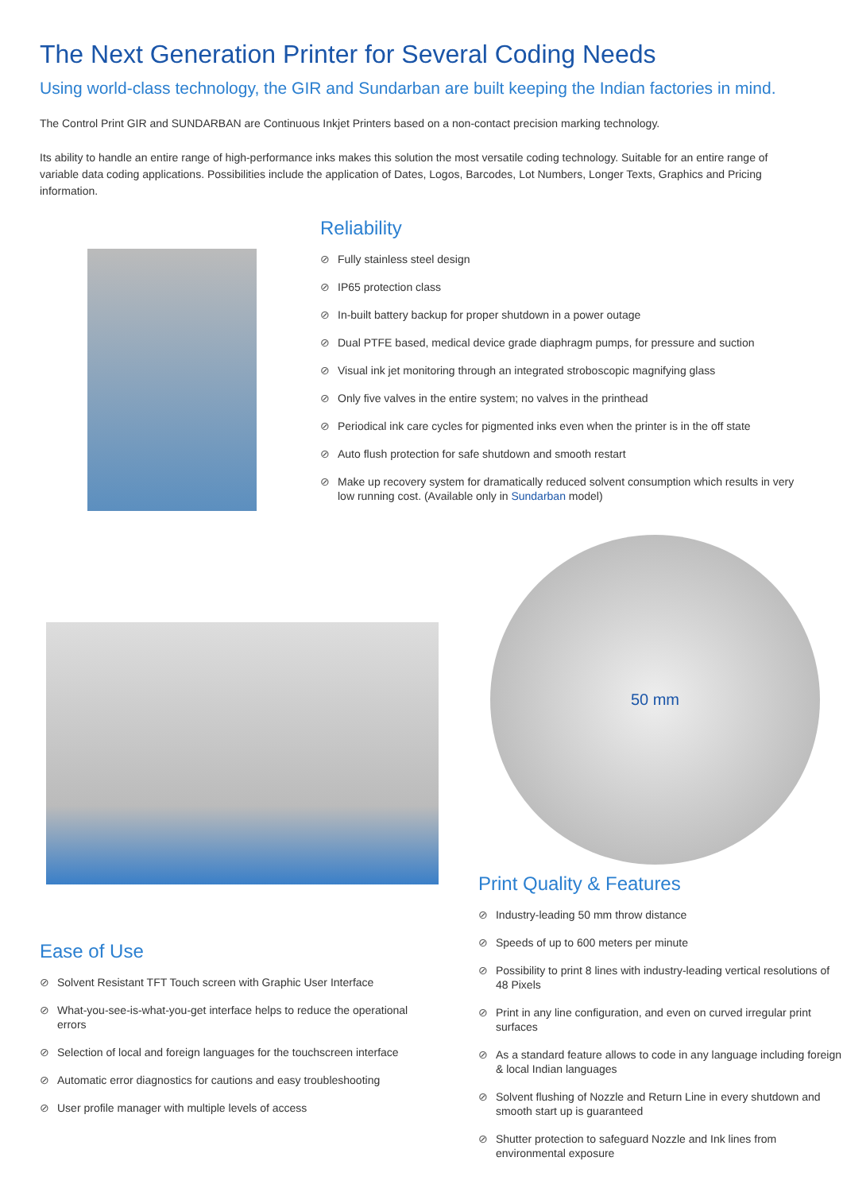The Next Generation Printer for Several Coding Needs
Using world-class technology, the GIR and Sundarban are built keeping the Indian factories in mind.
The Control Print GIR and SUNDARBAN are Continuous Inkjet Printers based on a non-contact precision marking technology.
Its ability to handle an entire range of high-performance inks makes this solution the most versatile coding technology. Suitable for an entire range of variable data coding applications. Possibilities include the application of Dates, Logos, Barcodes, Lot Numbers, Longer Texts, Graphics and Pricing information.
Reliability
⊘ Fully stainless steel design
⊘ IP65 protection class
⊘ In-built battery backup for proper shutdown in a power outage
⊘ Dual PTFE based, medical device grade diaphragm pumps, for pressure and suction
⊘ Visual ink jet monitoring through an integrated stroboscopic magnifying glass
⊘ Only five valves in the entire system; no valves in the printhead
⊘ Periodical ink care cycles for pigmented inks even when the printer is in the off state
⊘ Auto flush protection for safe shutdown and smooth restart
⊘ Make up recovery system for dramatically reduced solvent consumption which results in very low running cost. (Available only in Sundarban model)
Ease of Use
⊘ Solvent Resistant TFT Touch screen with Graphic User Interface
⊘ What-you-see-is-what-you-get interface helps to reduce the operational errors
⊘ Selection of local and foreign languages for the touchscreen interface
⊘ Automatic error diagnostics for cautions and easy troubleshooting
⊘ User profile manager with multiple levels of access
50 mm
Print Quality & Features
⊘ Industry-leading 50 mm throw distance
⊘ Speeds of up to 600 meters per minute
⊘ Possibility to print 8 lines with industry-leading vertical resolutions of 48 Pixels
⊘ Print in any line configuration, and even on curved irregular print surfaces
⊘ As a standard feature allows to code in any language including foreign & local Indian languages
⊘ Solvent flushing of Nozzle and Return Line in every shutdown and smooth start up is guaranteed
⊘ Shutter protection to safeguard Nozzle and Ink lines from environmental exposure